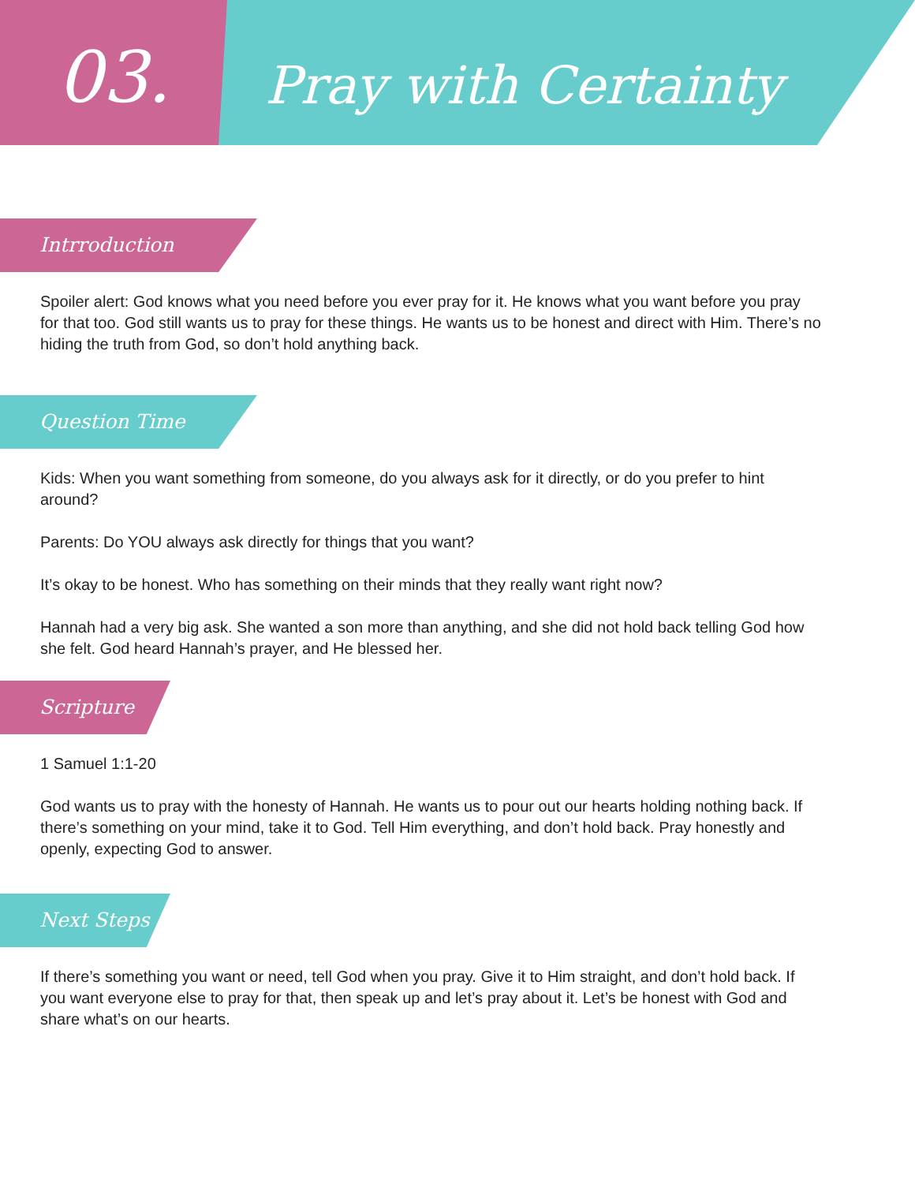03. Pray with Certainty
Intrroduction
Spoiler alert: God knows what you need before you ever pray for it. He knows what you want before you pray for that too. God still wants us to pray for these things. He wants us to be honest and direct with Him. There’s no hiding the truth from God, so don’t hold anything back.
Question Time
Kids: When you want something from someone, do you always ask for it directly, or do you prefer to hint around?
Parents: Do YOU always ask directly for things that you want?
It’s okay to be honest. Who has something on their minds that they really want right now?
Hannah had a very big ask. She wanted a son more than anything, and she did not hold back telling God how she felt. God heard Hannah’s prayer, and He blessed her.
Scripture
1 Samuel 1:1-20
God wants us to pray with the honesty of Hannah. He wants us to pour out our hearts holding nothing back. If there’s something on your mind, take it to God. Tell Him everything, and don’t hold back. Pray honestly and openly, expecting God to answer.
Next Steps
If there’s something you want or need, tell God when you pray. Give it to Him straight, and don’t hold back. If you want everyone else to pray for that, then speak up and let’s pray about it. Let’s be honest with God and share what’s on our hearts.